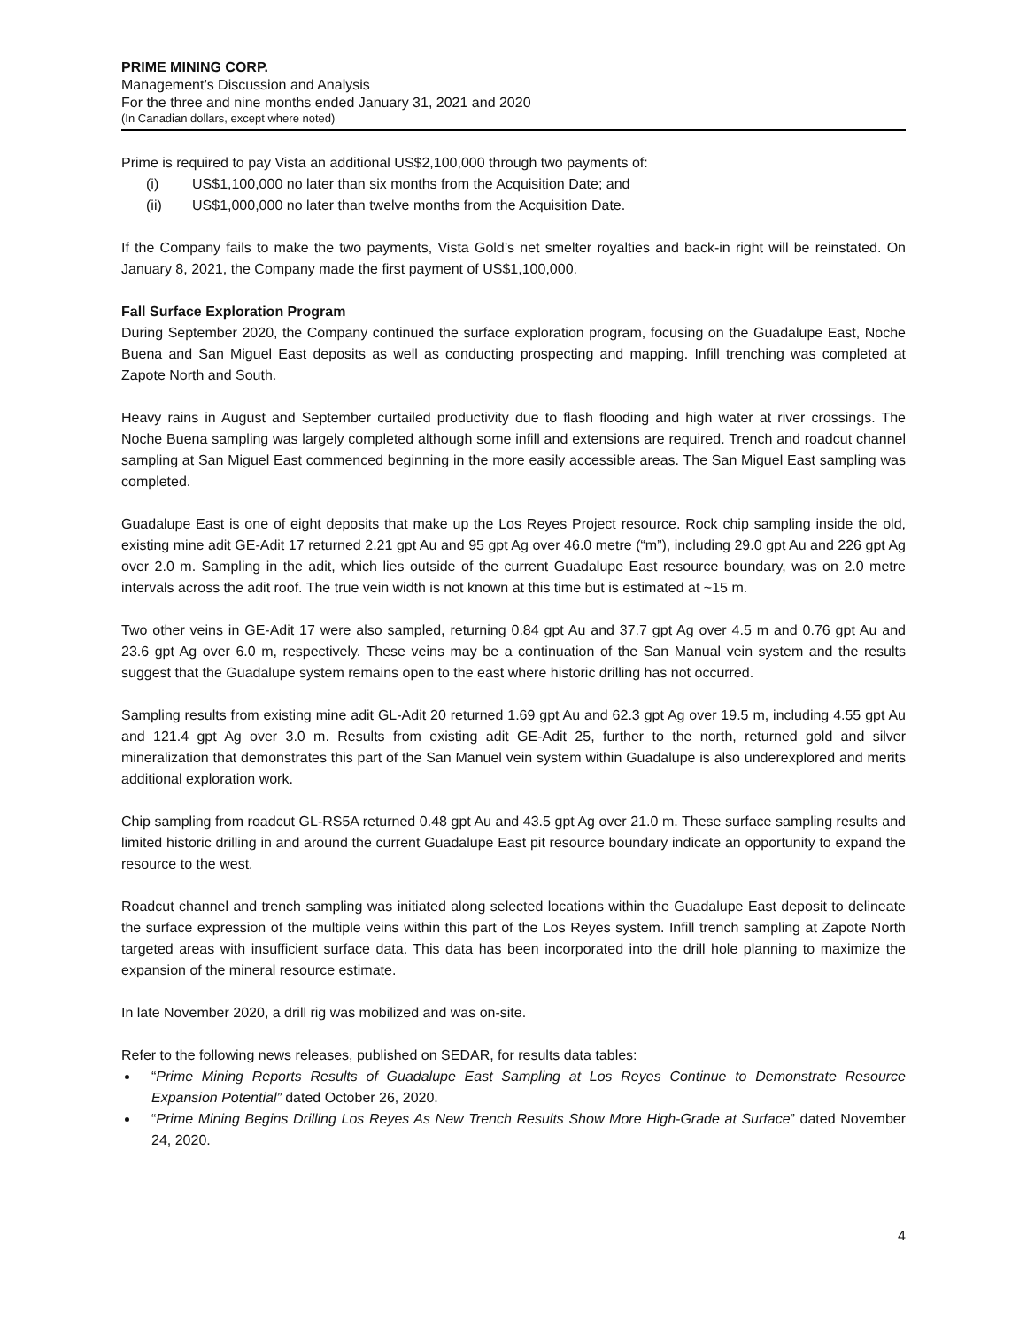PRIME MINING CORP.
Management’s Discussion and Analysis
For the three and nine months ended January 31, 2021 and 2020
(In Canadian dollars, except where noted)
Prime is required to pay Vista an additional US$2,100,000 through two payments of:
(i) US$1,100,000 no later than six months from the Acquisition Date; and
(ii) US$1,000,000 no later than twelve months from the Acquisition Date.
If the Company fails to make the two payments, Vista Gold’s net smelter royalties and back-in right will be reinstated. On January 8, 2021, the Company made the first payment of US$1,100,000.
Fall Surface Exploration Program
During September 2020, the Company continued the surface exploration program, focusing on the Guadalupe East, Noche Buena and San Miguel East deposits as well as conducting prospecting and mapping. Infill trenching was completed at Zapote North and South.
Heavy rains in August and September curtailed productivity due to flash flooding and high water at river crossings. The Noche Buena sampling was largely completed although some infill and extensions are required. Trench and roadcut channel sampling at San Miguel East commenced beginning in the more easily accessible areas. The San Miguel East sampling was completed.
Guadalupe East is one of eight deposits that make up the Los Reyes Project resource. Rock chip sampling inside the old, existing mine adit GE-Adit 17 returned 2.21 gpt Au and 95 gpt Ag over 46.0 metre (“m”), including 29.0 gpt Au and 226 gpt Ag over 2.0 m. Sampling in the adit, which lies outside of the current Guadalupe East resource boundary, was on 2.0 metre intervals across the adit roof. The true vein width is not known at this time but is estimated at ~15 m.
Two other veins in GE-Adit 17 were also sampled, returning 0.84 gpt Au and 37.7 gpt Ag over 4.5 m and 0.76 gpt Au and 23.6 gpt Ag over 6.0 m, respectively. These veins may be a continuation of the San Manual vein system and the results suggest that the Guadalupe system remains open to the east where historic drilling has not occurred.
Sampling results from existing mine adit GL-Adit 20 returned 1.69 gpt Au and 62.3 gpt Ag over 19.5 m, including 4.55 gpt Au and 121.4 gpt Ag over 3.0 m. Results from existing adit GE-Adit 25, further to the north, returned gold and silver mineralization that demonstrates this part of the San Manuel vein system within Guadalupe is also underexplored and merits additional exploration work.
Chip sampling from roadcut GL-RS5A returned 0.48 gpt Au and 43.5 gpt Ag over 21.0 m. These surface sampling results and limited historic drilling in and around the current Guadalupe East pit resource boundary indicate an opportunity to expand the resource to the west.
Roadcut channel and trench sampling was initiated along selected locations within the Guadalupe East deposit to delineate the surface expression of the multiple veins within this part of the Los Reyes system. Infill trench sampling at Zapote North targeted areas with insufficient surface data. This data has been incorporated into the drill hole planning to maximize the expansion of the mineral resource estimate.
In late November 2020, a drill rig was mobilized and was on-site.
Refer to the following news releases, published on SEDAR, for results data tables:
“Prime Mining Reports Results of Guadalupe East Sampling at Los Reyes Continue to Demonstrate Resource Expansion Potential” dated October 26, 2020.
“Prime Mining Begins Drilling Los Reyes As New Trench Results Show More High-Grade at Surface” dated November 24, 2020.
4